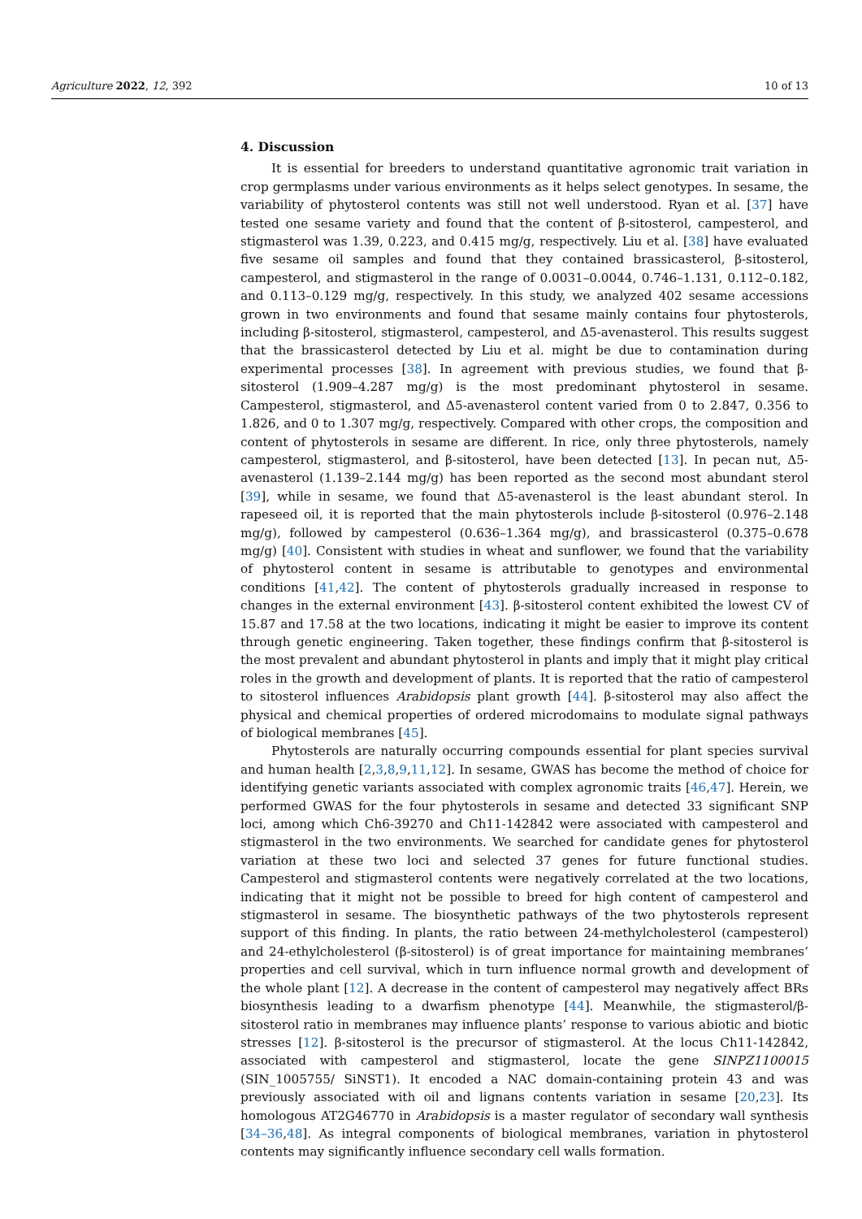Agriculture 2022, 12, 392 10 of 13
4. Discussion
It is essential for breeders to understand quantitative agronomic trait variation in crop germplasms under various environments as it helps select genotypes. In sesame, the variability of phytosterol contents was still not well understood. Ryan et al. [37] have tested one sesame variety and found that the content of β-sitosterol, campesterol, and stigmasterol was 1.39, 0.223, and 0.415 mg/g, respectively. Liu et al. [38] have evaluated five sesame oil samples and found that they contained brassicasterol, β-sitosterol, campesterol, and stigmasterol in the range of 0.0031–0.0044, 0.746–1.131, 0.112–0.182, and 0.113–0.129 mg/g, respectively. In this study, we analyzed 402 sesame accessions grown in two environments and found that sesame mainly contains four phytosterols, including β-sitosterol, stigmasterol, campesterol, and Δ5-avenasterol. This results suggest that the brassicasterol detected by Liu et al. might be due to contamination during experimental processes [38]. In agreement with previous studies, we found that β-sitosterol (1.909–4.287 mg/g) is the most predominant phytosterol in sesame. Campesterol, stigmasterol, and Δ5-avenasterol content varied from 0 to 2.847, 0.356 to 1.826, and 0 to 1.307 mg/g, respectively. Compared with other crops, the composition and content of phytosterols in sesame are different. In rice, only three phytosterols, namely campesterol, stigmasterol, and β-sitosterol, have been detected [13]. In pecan nut, Δ5-avenasterol (1.139–2.144 mg/g) has been reported as the second most abundant sterol [39], while in sesame, we found that Δ5-avenasterol is the least abundant sterol. In rapeseed oil, it is reported that the main phytosterols include β-sitosterol (0.976–2.148 mg/g), followed by campesterol (0.636–1.364 mg/g), and brassicasterol (0.375–0.678 mg/g) [40]. Consistent with studies in wheat and sunflower, we found that the variability of phytosterol content in sesame is attributable to genotypes and environmental conditions [41,42]. The content of phytosterols gradually increased in response to changes in the external environment [43]. β-sitosterol content exhibited the lowest CV of 15.87 and 17.58 at the two locations, indicating it might be easier to improve its content through genetic engineering. Taken together, these findings confirm that β-sitosterol is the most prevalent and abundant phytosterol in plants and imply that it might play critical roles in the growth and development of plants. It is reported that the ratio of campesterol to sitosterol influences Arabidopsis plant growth [44]. β-sitosterol may also affect the physical and chemical properties of ordered microdomains to modulate signal pathways of biological membranes [45].
Phytosterols are naturally occurring compounds essential for plant species survival and human health [2,3,8,9,11,12]. In sesame, GWAS has become the method of choice for identifying genetic variants associated with complex agronomic traits [46,47]. Herein, we performed GWAS for the four phytosterols in sesame and detected 33 significant SNP loci, among which Ch6-39270 and Ch11-142842 were associated with campesterol and stigmasterol in the two environments. We searched for candidate genes for phytosterol variation at these two loci and selected 37 genes for future functional studies. Campesterol and stigmasterol contents were negatively correlated at the two locations, indicating that it might not be possible to breed for high content of campesterol and stigmasterol in sesame. The biosynthetic pathways of the two phytosterols represent support of this finding. In plants, the ratio between 24-methylcholesterol (campesterol) and 24-ethylcholesterol (β-sitosterol) is of great importance for maintaining membranes’ properties and cell survival, which in turn influence normal growth and development of the whole plant [12]. A decrease in the content of campesterol may negatively affect BRs biosynthesis leading to a dwarfism phenotype [44]. Meanwhile, the stigmasterol/β-sitosterol ratio in membranes may influence plants’ response to various abiotic and biotic stresses [12]. β-sitosterol is the precursor of stigmasterol. At the locus Ch11-142842, associated with campesterol and stigmasterol, locate the gene SINPZ1100015 (SIN_1005755/ SiNST1). It encoded a NAC domain-containing protein 43 and was previously associated with oil and lignans contents variation in sesame [20,23]. Its homologous AT2G46770 in Arabidopsis is a master regulator of secondary wall synthesis [34–36,48]. As integral components of biological membranes, variation in phytosterol contents may significantly influence secondary cell walls formation.